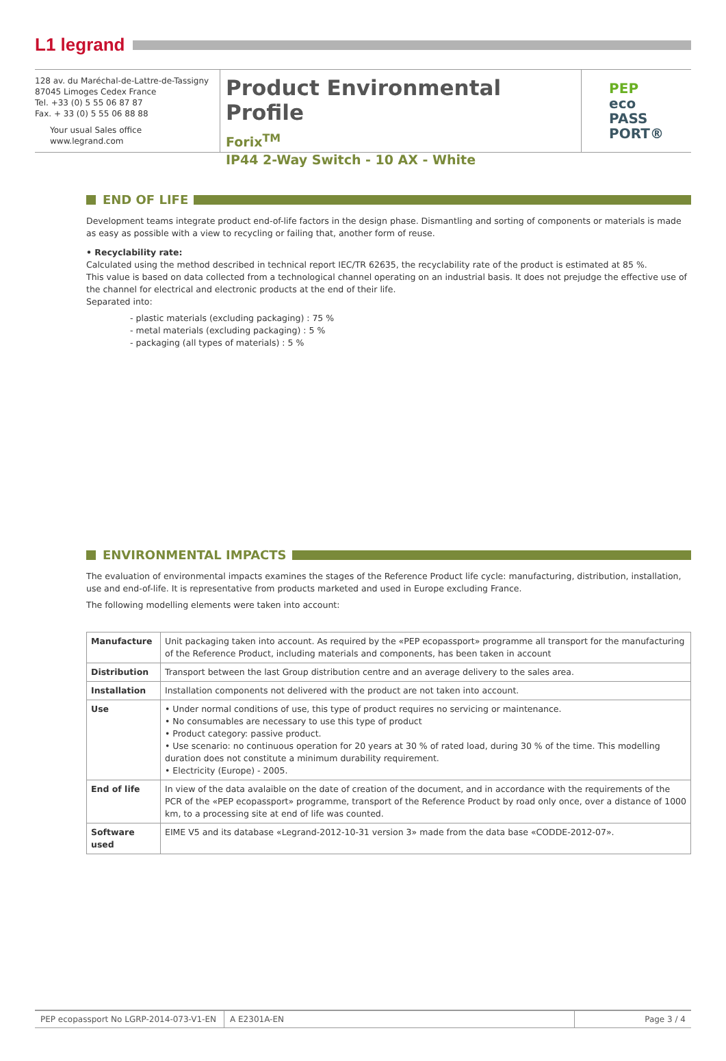L1 legrand
128 av. du Maréchal-de-Lattre-de-Tassigny
87045 Limoges Cedex France
Tel. +33 (0) 5 55 06 87 87
Fax. + 33 (0) 5 55 06 88 88
Your usual Sales office
www.legrand.com
Product Environmental Profile
Forix<sup>TM</sup>
IP44 2-Way Switch - 10 AX - White
PEP
eco
PASS
PORT®
END OF LIFE
Development teams integrate product end-of-life factors in the design phase. Dismantling and sorting of components or materials is made as easy as possible with a view to recycling or failing that, another form of reuse.
• Recyclability rate:
Calculated using the method described in technical report IEC/TR 62635, the recyclability rate of the product is estimated at 85 %.
This value is based on data collected from a technological channel operating on an industrial basis. It does not prejudge the effective use of the channel for electrical and electronic products at the end of their life.
Separated into:
- plastic materials (excluding packaging) : 75 %
- metal materials (excluding packaging) : 5 %
- packaging (all types of materials) : 5 %
ENVIRONMENTAL IMPACTS
The evaluation of environmental impacts examines the stages of the Reference Product life cycle: manufacturing, distribution, installation, use and end-of-life. It is representative from products marketed and used in Europe excluding France.
The following modelling elements were taken into account:
| Manufacture | Unit packaging taken into account. As required by the «PEP ecopassport» programme all transport for the manufacturing of the Reference Product, including materials and components, has been taken in account |
| Distribution | Transport between the last Group distribution centre and an average delivery to the sales area. |
| Installation | Installation components not delivered with the product are not taken into account. |
| Use | • Under normal conditions of use, this type of product requires no servicing or maintenance. • No consumables are necessary to use this type of product • Product category: passive product. • Use scenario: no continuous operation for 20 years at 30 % of rated load, during 30 % of the time. This modelling duration does not constitute a minimum durability requirement. • Electricity (Europe) - 2005. |
| End of life | In view of the data avalaible on the date of creation of the document, and in accordance with the requirements of the PCR of the «PEP ecopassport» programme, transport of the Reference Product by road only once, over a distance of 1000 km, to a processing site at end of life was counted. |
| Software used | EIME V5 and its database «Legrand-2012-10-31 version 3» made from the data base «CODDE-2012-07». |
PEP ecopassport No LGRP-2014-073-V1-EN
A E2301A-EN Page 3 / 4